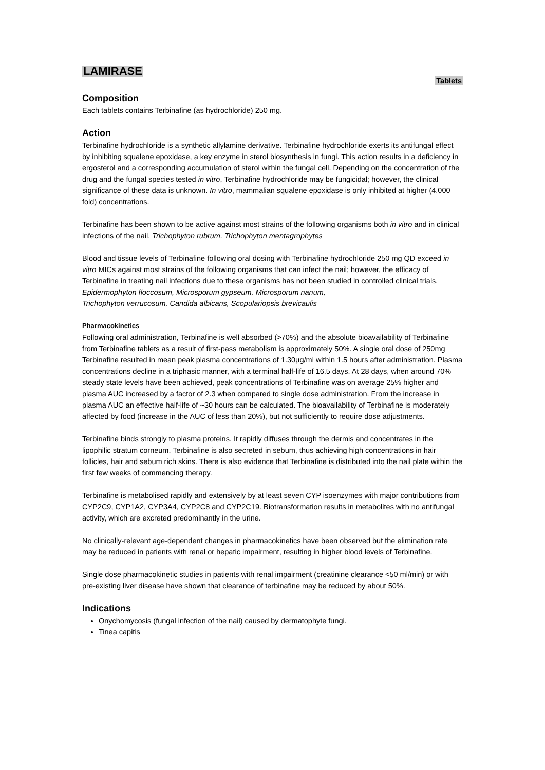LAMIRASE
Tablets
Composition
Each tablets contains Terbinafine (as hydrochloride) 250 mg.
Action
Terbinafine hydrochloride is a synthetic allylamine derivative. Terbinafine hydrochloride exerts its antifungal effect by inhibiting squalene epoxidase, a key enzyme in sterol biosynthesis in fungi. This action results in a deficiency in ergosterol and a corresponding accumulation of sterol within the fungal cell. Depending on the concentration of the drug and the fungal species tested in vitro, Terbinafine hydrochloride may be fungicidal; however, the clinical significance of these data is unknown. In vitro, mammalian squalene epoxidase is only inhibited at higher (4,000 fold) concentrations.
Terbinafine has been shown to be active against most strains of the following organisms both in vitro and in clinical infections of the nail. Trichophyton rubrum, Trichophyton mentagrophytes
Blood and tissue levels of Terbinafine following oral dosing with Terbinafine hydrochloride 250 mg QD exceed in vitro MICs against most strains of the following organisms that can infect the nail; however, the efficacy of Terbinafine in treating nail infections due to these organisms has not been studied in controlled clinical trials.
Epidermophyton floccosum, Microsporum gypseum, Microsporum nanum,
Trichophyton verrucosum, Candida albicans, Scopulariopsis brevicaulis
Pharmacokinetics
Following oral administration, Terbinafine is well absorbed (>70%) and the absolute bioavailability of Terbinafine from Terbinafine tablets as a result of first-pass metabolism is approximately 50%. A single oral dose of 250mg Terbinafine resulted in mean peak plasma concentrations of 1.30μg/ml within 1.5 hours after administration. Plasma concentrations decline in a triphasic manner, with a terminal half-life of 16.5 days. At 28 days, when around 70% steady state levels have been achieved, peak concentrations of Terbinafine was on average 25% higher and plasma AUC increased by a factor of 2.3 when compared to single dose administration. From the increase in plasma AUC an effective half-life of ~30 hours can be calculated. The bioavailability of Terbinafine is moderately affected by food (increase in the AUC of less than 20%), but not sufficiently to require dose adjustments.
Terbinafine binds strongly to plasma proteins. It rapidly diffuses through the dermis and concentrates in the lipophilic stratum corneum. Terbinafine is also secreted in sebum, thus achieving high concentrations in hair follicles, hair and sebum rich skins. There is also evidence that Terbinafine is distributed into the nail plate within the first few weeks of commencing therapy.
Terbinafine is metabolised rapidly and extensively by at least seven CYP isoenzymes with major contributions from CYP2C9, CYP1A2, CYP3A4, CYP2C8 and CYP2C19. Biotransformation results in metabolites with no antifungal activity, which are excreted predominantly in the urine.
No clinically-relevant age-dependent changes in pharmacokinetics have been observed but the elimination rate may be reduced in patients with renal or hepatic impairment, resulting in higher blood levels of Terbinafine.
Single dose pharmacokinetic studies in patients with renal impairment (creatinine clearance <50 ml/min) or with pre-existing liver disease have shown that clearance of terbinafine may be reduced by about 50%.
Indications
Onychomycosis (fungal infection of the nail) caused by dermatophyte fungi.
Tinea capitis